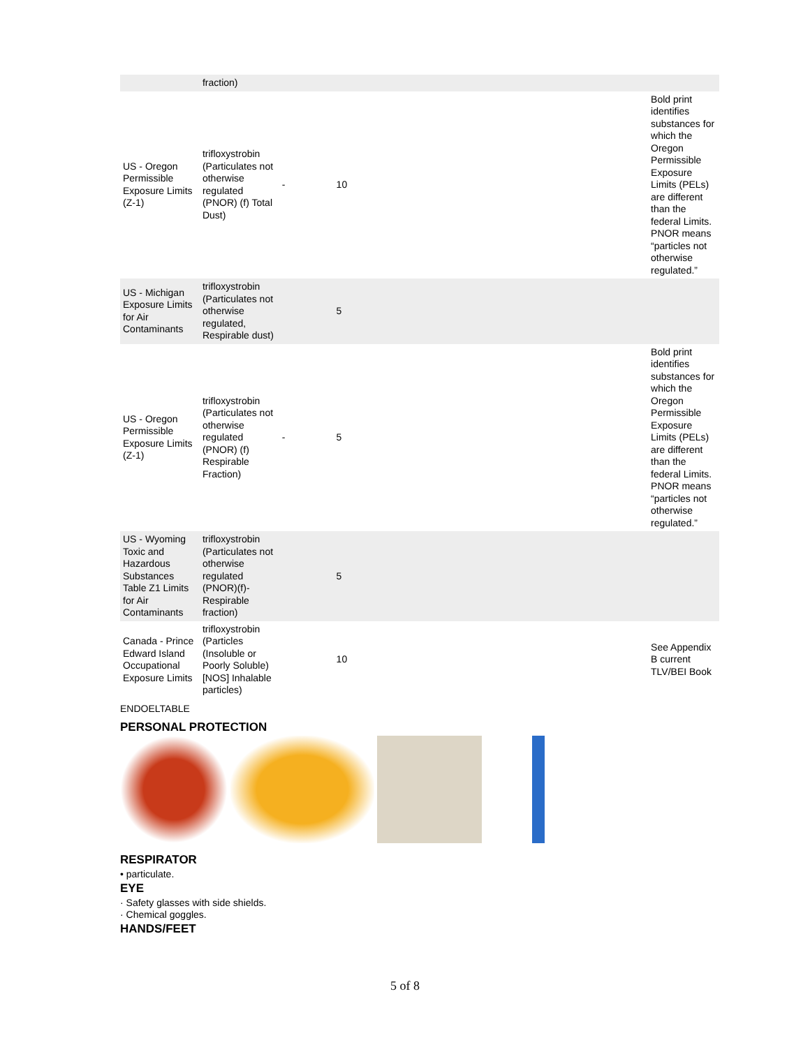| | fraction) | | | |
| US - Oregon Permissible Exposure Limits (Z-1) | trifloxystrobin (Particulates not otherwise regulated (PNOR) (f) Total Dust) | - | 10 | Bold print identifies substances for which the Oregon Permissible Exposure Limits (PELs) are different than the federal Limits. PNOR means “particles not otherwise regulated.” |
| US - Michigan Exposure Limits for Air Contaminants | trifloxystrobin (Particulates not otherwise regulated, Respirable dust) | | 5 | |
| US - Oregon Permissible Exposure Limits (Z-1) | trifloxystrobin (Particulates not otherwise regulated (PNOR) (f) Respirable Fraction) | - | 5 | Bold print identifies substances for which the Oregon Permissible Exposure Limits (PELs) are different than the federal Limits. PNOR means “particles not otherwise regulated.” |
| US - Wyoming Toxic and Hazardous Substances Table Z1 Limits for Air Contaminants | trifloxystrobin (Particulates not otherwise regulated (PNOR)(f)- Respirable fraction) | | 5 | |
| Canada - Prince Edward Island Occupational Exposure Limits | trifloxystrobin (Particles (Insoluble or Poorly Soluble) [NOS] Inhalable particles) | | 10 | See Appendix B current TLV/BEI Book |
ENDOELTABLE
PERSONAL PROTECTION
RESPIRATOR
• particulate.
EYE
· Safety glasses with side shields.
· Chemical goggles.
HANDS/FEET
5 of 8